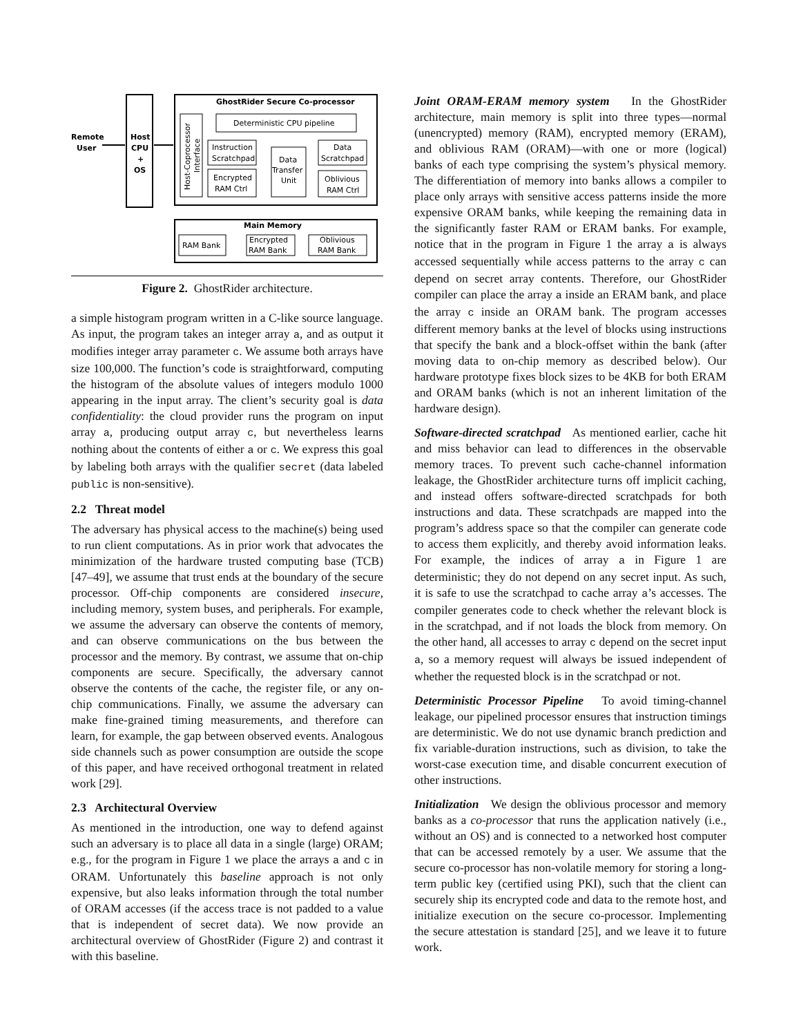Remote
User
Host
CPU
+
OS
GhostRider Secure Co-processor
Host-Coprocessor
Interface
Deterministic CPU pipeline
Instruction
Scratchpad
Encrypted
RAM Ctrl
Data
Transfer
Unit
Data
Scratchpad
Oblivious
RAM Ctrl
Main Memory
RAM Bank
Encrypted
RAM Bank
Oblivious
RAM Bank
Figure 2. GhostRider architecture.
a simple histogram program written in a C-like source language. As input, the program takes an integer array a, and as output it modifies integer array parameter c. We assume both arrays have size 100,000. The function’s code is straightforward, computing the histogram of the absolute values of integers modulo 1000 appearing in the input array. The client’s security goal is data confidentiality: the cloud provider runs the program on input array a, producing output array c, but nevertheless learns nothing about the contents of either a or c. We express this goal by labeling both arrays with the qualifier secret (data labeled public is non-sensitive).
2.2 Threat model
The adversary has physical access to the machine(s) being used to run client computations. As in prior work that advocates the minimization of the hardware trusted computing base (TCB) [47–49], we assume that trust ends at the boundary of the secure processor. Off-chip components are considered insecure, including memory, system buses, and peripherals. For example, we assume the adversary can observe the contents of memory, and can observe communications on the bus between the processor and the memory. By contrast, we assume that on-chip components are secure. Specifically, the adversary cannot observe the contents of the cache, the register file, or any on-chip communications. Finally, we assume the adversary can make fine-grained timing measurements, and therefore can learn, for example, the gap between observed events. Analogous side channels such as power consumption are outside the scope of this paper, and have received orthogonal treatment in related work [29].
2.3 Architectural Overview
As mentioned in the introduction, one way to defend against such an adversary is to place all data in a single (large) ORAM; e.g., for the program in Figure 1 we place the arrays a and c in ORAM. Unfortunately this baseline approach is not only expensive, but also leaks information through the total number of ORAM accesses (if the access trace is not padded to a value that is independent of secret data). We now provide an architectural overview of GhostRider (Figure 2) and contrast it with this baseline.
Joint ORAM-ERAM memory system In the GhostRider architecture, main memory is split into three types—normal (unencrypted) memory (RAM), encrypted memory (ERAM), and oblivious RAM (ORAM)—with one or more (logical) banks of each type comprising the system’s physical memory. The differentiation of memory into banks allows a compiler to place only arrays with sensitive access patterns inside the more expensive ORAM banks, while keeping the remaining data in the significantly faster RAM or ERAM banks. For example, notice that in the program in Figure 1 the array a is always accessed sequentially while access patterns to the array c can depend on secret array contents. Therefore, our GhostRider compiler can place the array a inside an ERAM bank, and place the array c inside an ORAM bank. The program accesses different memory banks at the level of blocks using instructions that specify the bank and a block-offset within the bank (after moving data to on-chip memory as described below). Our hardware prototype fixes block sizes to be 4KB for both ERAM and ORAM banks (which is not an inherent limitation of the hardware design).
Software-directed scratchpad As mentioned earlier, cache hit and miss behavior can lead to differences in the observable memory traces. To prevent such cache-channel information leakage, the GhostRider architecture turns off implicit caching, and instead offers software-directed scratchpads for both instructions and data. These scratchpads are mapped into the program’s address space so that the compiler can generate code to access them explicitly, and thereby avoid information leaks. For example, the indices of array a in Figure 1 are deterministic; they do not depend on any secret input. As such, it is safe to use the scratchpad to cache array a’s accesses. The compiler generates code to check whether the relevant block is in the scratchpad, and if not loads the block from memory. On the other hand, all accesses to array c depend on the secret input a, so a memory request will always be issued independent of whether the requested block is in the scratchpad or not.
Deterministic Processor Pipeline To avoid timing-channel leakage, our pipelined processor ensures that instruction timings are deterministic. We do not use dynamic branch prediction and fix variable-duration instructions, such as division, to take the worst-case execution time, and disable concurrent execution of other instructions.
Initialization We design the oblivious processor and memory banks as a co-processor that runs the application natively (i.e., without an OS) and is connected to a networked host computer that can be accessed remotely by a user. We assume that the secure co-processor has non-volatile memory for storing a long-term public key (certified using PKI), such that the client can securely ship its encrypted code and data to the remote host, and initialize execution on the secure co-processor. Implementing the secure attestation is standard [25], and we leave it to future work.